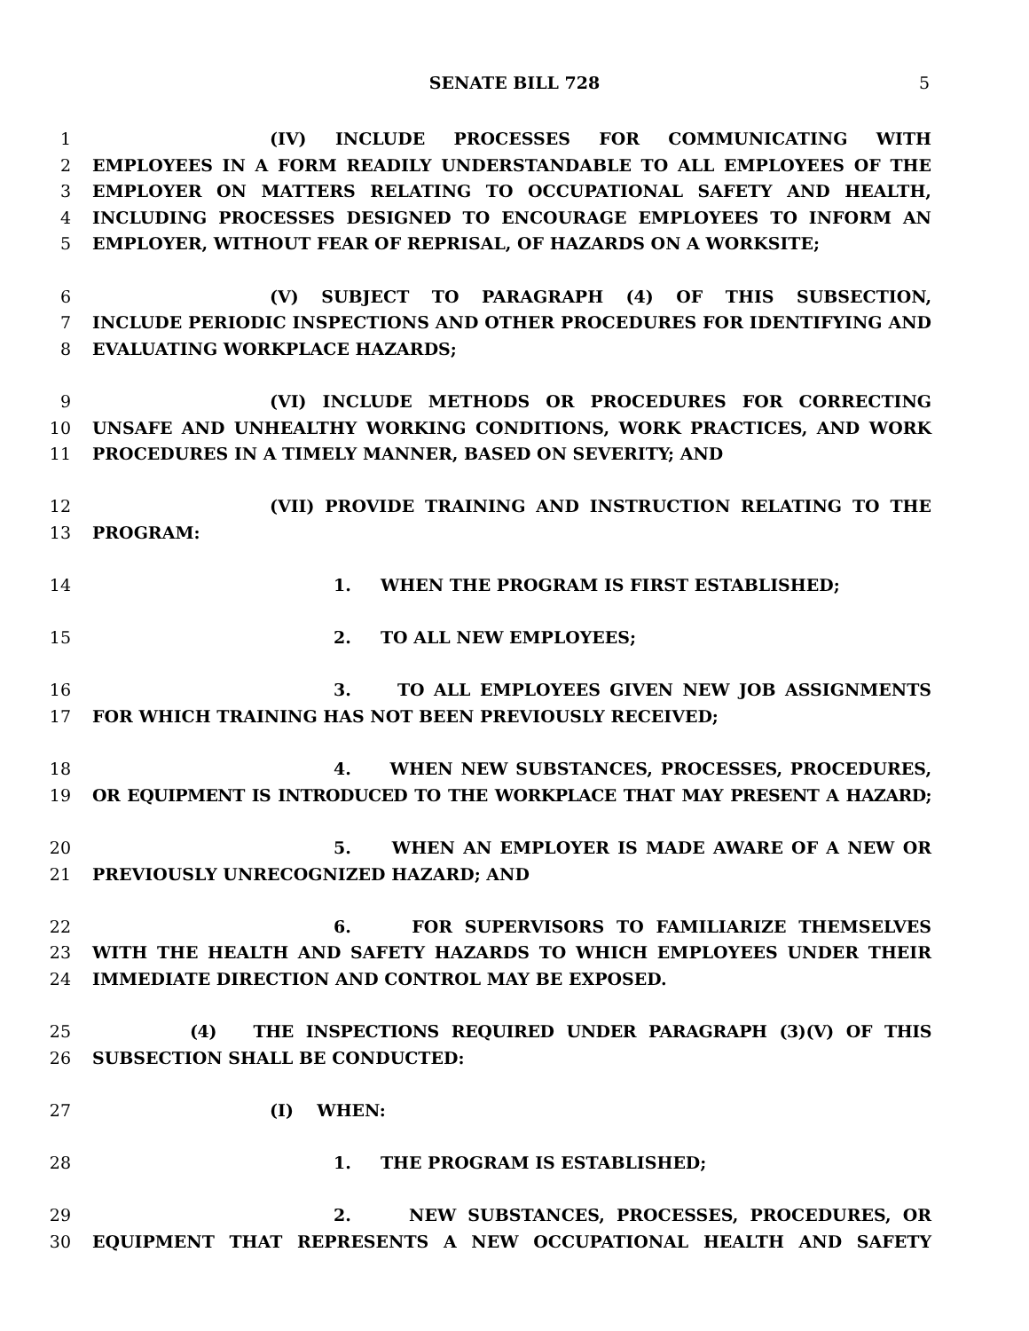SENATE BILL 728 5
1 (IV) INCLUDE PROCESSES FOR COMMUNICATING WITH
2 EMPLOYEES IN A FORM READILY UNDERSTANDABLE TO ALL EMPLOYEES OF THE
3 EMPLOYER ON MATTERS RELATING TO OCCUPATIONAL SAFETY AND HEALTH,
4 INCLUDING PROCESSES DESIGNED TO ENCOURAGE EMPLOYEES TO INFORM AN
5 EMPLOYER, WITHOUT FEAR OF REPRISAL, OF HAZARDS ON A WORKSITE;
6 (V) SUBJECT TO PARAGRAPH (4) OF THIS SUBSECTION,
7 INCLUDE PERIODIC INSPECTIONS AND OTHER PROCEDURES FOR IDENTIFYING AND
8 EVALUATING WORKPLACE HAZARDS;
9 (VI) INCLUDE METHODS OR PROCEDURES FOR CORRECTING
10 UNSAFE AND UNHEALTHY WORKING CONDITIONS, WORK PRACTICES, AND WORK
11 PROCEDURES IN A TIMELY MANNER, BASED ON SEVERITY; AND
12 (VII) PROVIDE TRAINING AND INSTRUCTION RELATING TO THE
13 PROGRAM:
14 1. WHEN THE PROGRAM IS FIRST ESTABLISHED;
15 2. TO ALL NEW EMPLOYEES;
16 3. TO ALL EMPLOYEES GIVEN NEW JOB ASSIGNMENTS
17 FOR WHICH TRAINING HAS NOT BEEN PREVIOUSLY RECEIVED;
18 4. WHEN NEW SUBSTANCES, PROCESSES, PROCEDURES,
19 OR EQUIPMENT IS INTRODUCED TO THE WORKPLACE THAT MAY PRESENT A HAZARD;
20 5. WHEN AN EMPLOYER IS MADE AWARE OF A NEW OR
21 PREVIOUSLY UNRECOGNIZED HAZARD; AND
22 6. FOR SUPERVISORS TO FAMILIARIZE THEMSELVES
23 WITH THE HEALTH AND SAFETY HAZARDS TO WHICH EMPLOYEES UNDER THEIR
24 IMMEDIATE DIRECTION AND CONTROL MAY BE EXPOSED.
25 (4) THE INSPECTIONS REQUIRED UNDER PARAGRAPH (3)(V) OF THIS
26 SUBSECTION SHALL BE CONDUCTED:
27 (I) WHEN:
28 1. THE PROGRAM IS ESTABLISHED;
29 2. NEW SUBSTANCES, PROCESSES, PROCEDURES, OR
30 EQUIPMENT THAT REPRESENTS A NEW OCCUPATIONAL HEALTH AND SAFETY